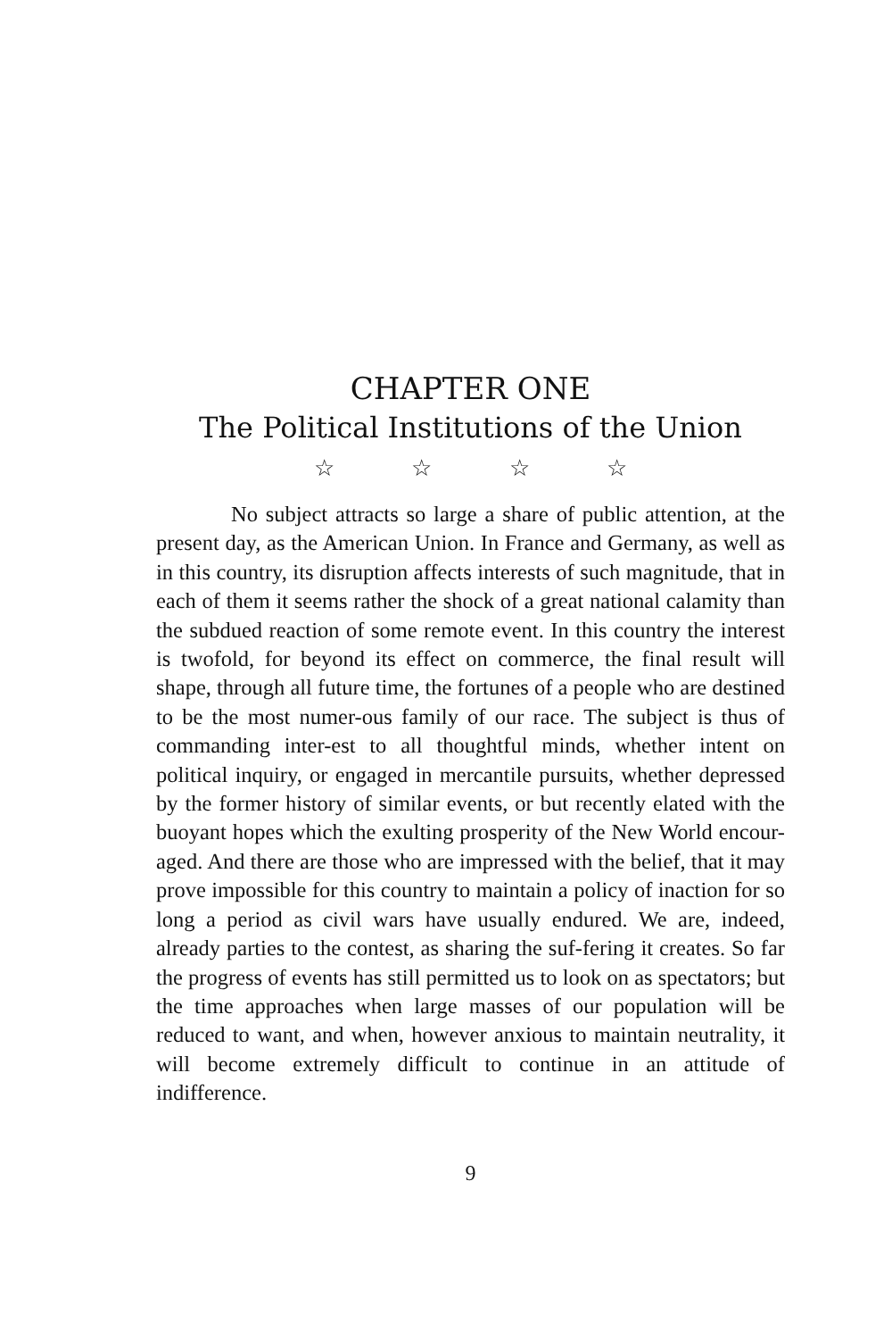CHAPTER ONE
The Political Institutions of the Union
☆ ☆ ☆ ☆
No subject attracts so large a share of public attention, at the present day, as the American Union. In France and Germany, as well as in this country, its disruption affects interests of such magnitude, that in each of them it seems rather the shock of a great national calamity than the subdued reaction of some remote event. In this country the interest is twofold, for beyond its effect on commerce, the final result will shape, through all future time, the fortunes of a people who are destined to be the most numer-ous family of our race. The subject is thus of commanding inter-est to all thoughtful minds, whether intent on political inquiry, or engaged in mercantile pursuits, whether depressed by the former history of similar events, or but recently elated with the buoyant hopes which the exulting prosperity of the New World encour-aged. And there are those who are impressed with the belief, that it may prove impossible for this country to maintain a policy of inaction for so long a period as civil wars have usually endured. We are, indeed, already parties to the contest, as sharing the suf-fering it creates. So far the progress of events has still permitted us to look on as spectators; but the time approaches when large masses of our population will be reduced to want, and when, however anxious to maintain neutrality, it will become extremely difficult to continue in an attitude of indifference.
9